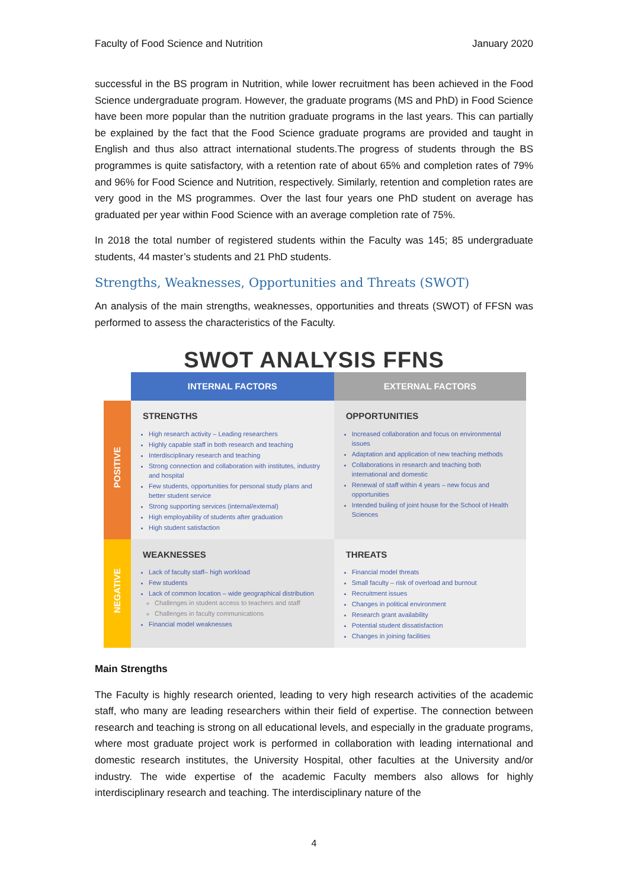Faculty of Food Science and Nutrition January 2020
successful in the BS program in Nutrition, while lower recruitment has been achieved in the Food Science undergraduate program. However, the graduate programs (MS and PhD) in Food Science have been more popular than the nutrition graduate programs in the last years. This can partially be explained by the fact that the Food Science graduate programs are provided and taught in English and thus also attract international students.The progress of students through the BS programmes is quite satisfactory, with a retention rate of about 65% and completion rates of 79% and 96% for Food Science and Nutrition, respectively. Similarly, retention and completion rates are very good in the MS programmes. Over the last four years one PhD student on average has graduated per year within Food Science with an average completion rate of 75%.
In 2018 the total number of registered students within the Faculty was 145; 85 undergraduate students, 44 master’s students and 21 PhD students.
Strengths, Weaknesses, Opportunities and Threats (SWOT)
An analysis of the main strengths, weaknesses, opportunities and threats (SWOT) of FFSN was performed to assess the characteristics of the Faculty.
SWOT ANALYSIS FFNS
| | INTERNAL FACTORS | EXTERNAL FACTORS |
| --- | --- | --- |
| POSITIVE | STRENGTHS High research activity – Leading researchers Highly capable staff in both research and teaching Interdisciplinary research and teaching Strong connection and collaboration with institutes, industry and hospital Few students, opportunities for personal study plans and better student service Strong supporting services (internal/external) High employability of students after graduation High student satisfaction | OPPORTUNITIES Increased collaboration and focus on environmental issues Adaptation and application of new teaching methods Collaborations in research and teaching both international and domestic Renewal of staff within 4 years – new focus and opportunities Intended builing of joint house for the School of Health Sciences |
| NEGATIVE | WEAKNESSES Lack of faculty staff– high workload Few students Lack of common location – wide geographical distribution Challenges in student access to teachers and staff Challenges in faculty communications Financial model weaknesses | THREATS Financial model threats Small faculty – risk of overload and burnout Recruitment issues Changes in political environment Research grant availability Potential student dissatisfaction Changes in joining facilities |
Main Strengths
The Faculty is highly research oriented, leading to very high research activities of the academic staff, who many are leading researchers within their field of expertise. The connection between research and teaching is strong on all educational levels, and especially in the graduate programs, where most graduate project work is performed in collaboration with leading international and domestic research institutes, the University Hospital, other faculties at the University and/or industry. The wide expertise of the academic Faculty members also allows for highly interdisciplinary research and teaching. The interdisciplinary nature of the
4